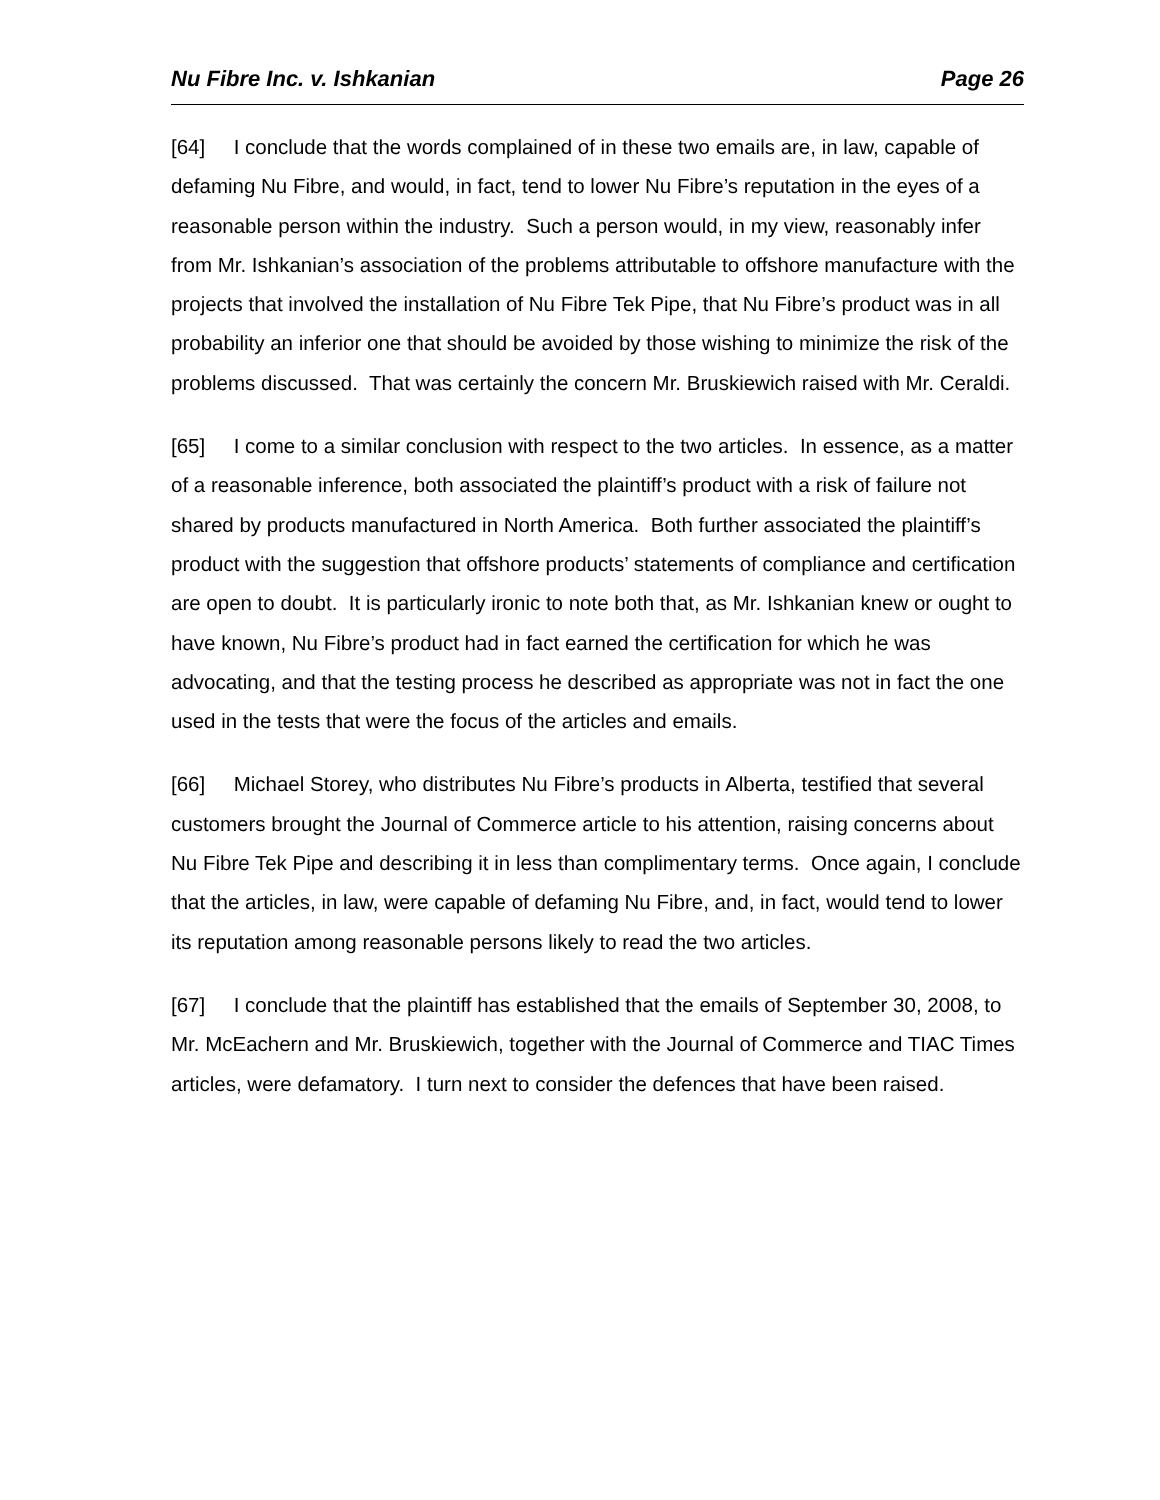Nu Fibre Inc. v. Ishkanian Page 26
[64] I conclude that the words complained of in these two emails are, in law, capable of defaming Nu Fibre, and would, in fact, tend to lower Nu Fibre’s reputation in the eyes of a reasonable person within the industry. Such a person would, in my view, reasonably infer from Mr. Ishkanian’s association of the problems attributable to offshore manufacture with the projects that involved the installation of Nu Fibre Tek Pipe, that Nu Fibre’s product was in all probability an inferior one that should be avoided by those wishing to minimize the risk of the problems discussed. That was certainly the concern Mr. Bruskiewich raised with Mr. Ceraldi.
[65] I come to a similar conclusion with respect to the two articles. In essence, as a matter of a reasonable inference, both associated the plaintiff’s product with a risk of failure not shared by products manufactured in North America. Both further associated the plaintiff’s product with the suggestion that offshore products’ statements of compliance and certification are open to doubt. It is particularly ironic to note both that, as Mr. Ishkanian knew or ought to have known, Nu Fibre’s product had in fact earned the certification for which he was advocating, and that the testing process he described as appropriate was not in fact the one used in the tests that were the focus of the articles and emails.
[66] Michael Storey, who distributes Nu Fibre’s products in Alberta, testified that several customers brought the Journal of Commerce article to his attention, raising concerns about Nu Fibre Tek Pipe and describing it in less than complimentary terms. Once again, I conclude that the articles, in law, were capable of defaming Nu Fibre, and, in fact, would tend to lower its reputation among reasonable persons likely to read the two articles.
[67] I conclude that the plaintiff has established that the emails of September 30, 2008, to Mr. McEachern and Mr. Bruskiewich, together with the Journal of Commerce and TIAC Times articles, were defamatory. I turn next to consider the defences that have been raised.